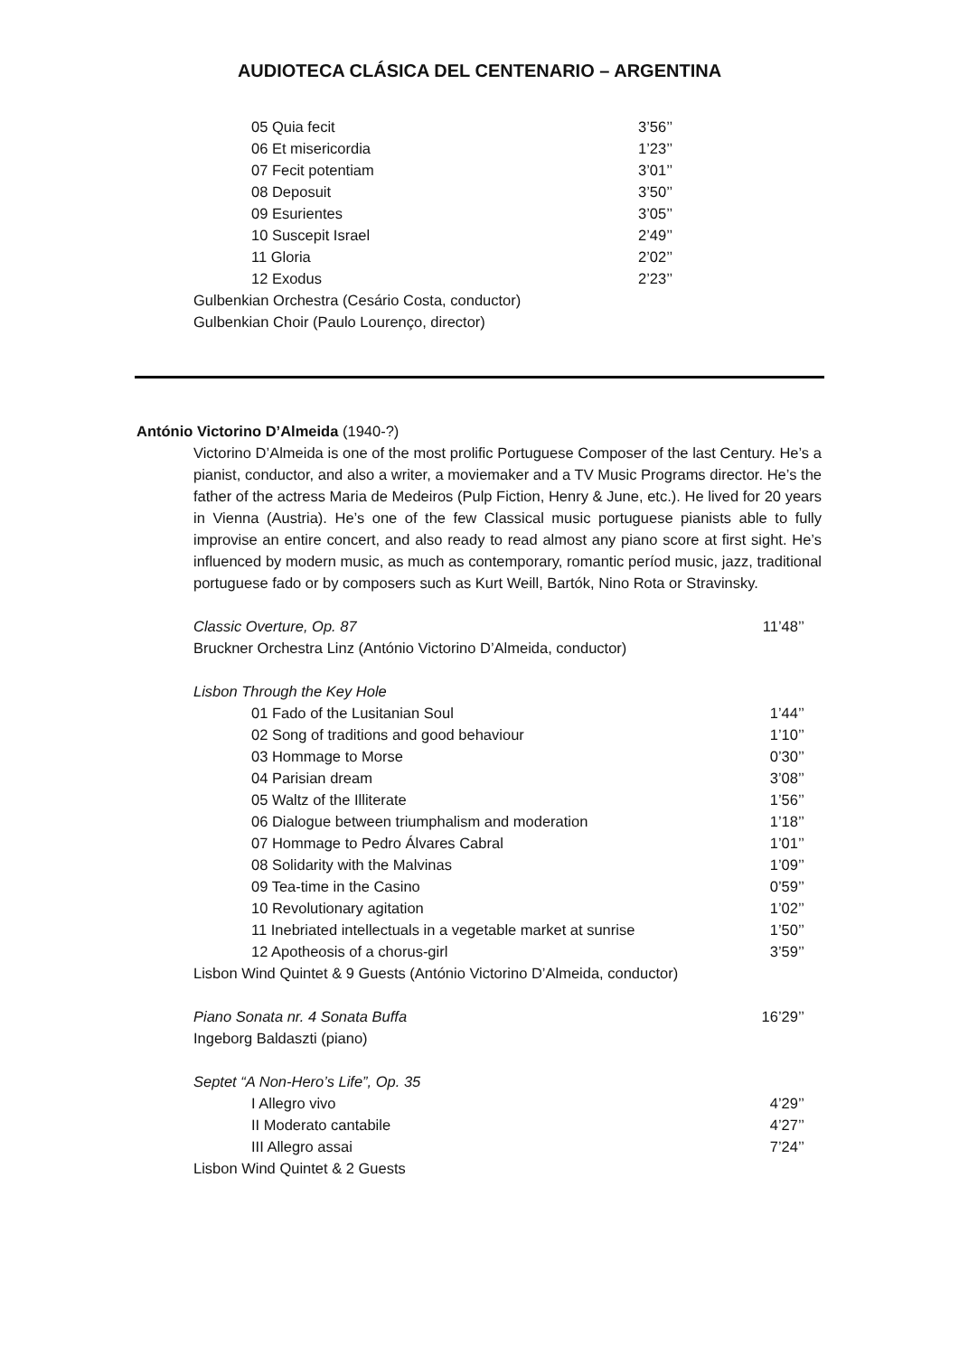AUDIOTECA CLÁSICA DEL CENTENARIO – ARGENTINA
05 Quia fecit 3’56’’
06 Et misericordia 1’23’’
07 Fecit potentiam 3’01’’
08 Deposuit 3’50’’
09 Esurientes 3’05’’
10 Suscepit Israel 2’49’’
11 Gloria 2’02’’
12 Exodus 2’23’’
Gulbenkian Orchestra (Cesário Costa, conductor)
Gulbenkian Choir (Paulo Lourenço, director)
António Victorino D’Almeida (1940-?)
Victorino D’Almeida is one of the most prolific Portuguese Composer of the last Century. He’s a pianist, conductor, and also a writer, a moviemaker and a TV Music Programs director. He’s the father of the actress Maria de Medeiros (Pulp Fiction, Henry & June, etc.). He lived for 20 years in Vienna (Austria). He’s one of the few Classical music portuguese pianists able to fully improvise an entire concert, and also ready to read almost any piano score at first sight. He’s influenced by modern music, as much as contemporary, romantic períod music, jazz, traditional portuguese fado or by composers such as Kurt Weill, Bartók, Nino Rota or Stravinsky.
Classic Overture, Op. 87 11’48’’
Bruckner Orchestra Linz (António Victorino D’Almeida, conductor)
Lisbon Through the Key Hole
01 Fado of the Lusitanian Soul 1’44’’
02 Song of traditions and good behaviour 1’10’’
03 Hommage to Morse 0’30’’
04 Parisian dream 3’08’’
05 Waltz of the Illiterate 1’56’’
06 Dialogue between triumphalism and moderation 1’18’’
07 Hommage to Pedro Álvares Cabral 1’01’’
08 Solidarity with the Malvinas 1’09’’
09 Tea-time in the Casino 0’59’’
10 Revolutionary agitation 1’02’’
11 Inebriated intellectuals in a vegetable market at sunrise 1’50’’
12 Apotheosis of a chorus-girl 3’59’’
Lisbon Wind Quintet & 9 Guests (António Victorino D’Almeida, conductor)
Piano Sonata nr. 4 Sonata Buffa 16’29’’
Ingeborg Baldaszti (piano)
Septet “A Non-Hero’s Life”, Op. 35
I Allegro vivo 4’29’’
II Moderato cantabile 4’27’’
III Allegro assai 7’24’’
Lisbon Wind Quintet & 2 Guests